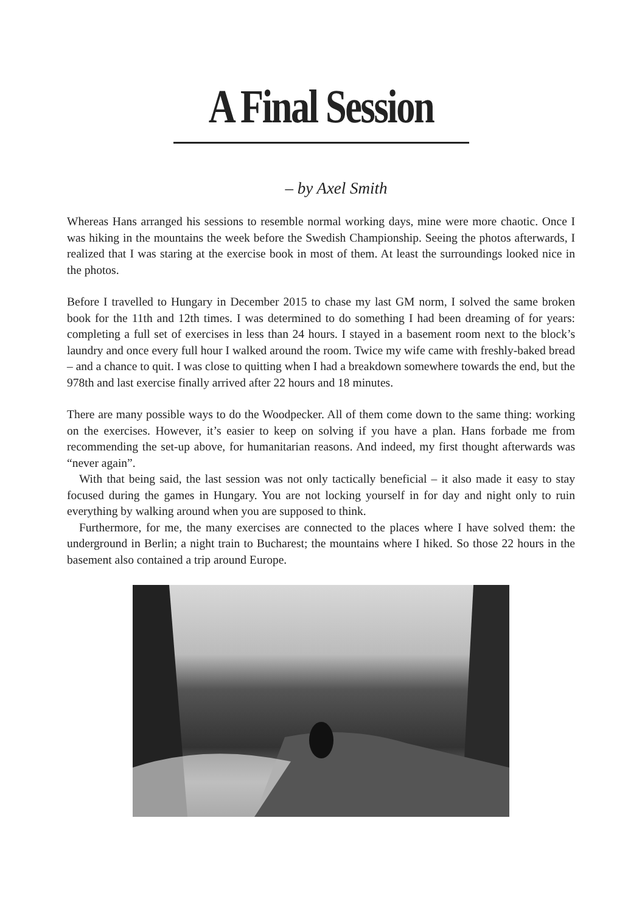A Final Session
– by Axel Smith
Whereas Hans arranged his sessions to resemble normal working days, mine were more chaotic. Once I was hiking in the mountains the week before the Swedish Championship. Seeing the photos afterwards, I realized that I was staring at the exercise book in most of them. At least the surroundings looked nice in the photos.
Before I travelled to Hungary in December 2015 to chase my last GM norm, I solved the same broken book for the 11th and 12th times. I was determined to do something I had been dreaming of for years: completing a full set of exercises in less than 24 hours. I stayed in a basement room next to the block’s laundry and once every full hour I walked around the room. Twice my wife came with freshly-baked bread – and a chance to quit. I was close to quitting when I had a breakdown somewhere towards the end, but the 978th and last exercise finally arrived after 22 hours and 18 minutes.
There are many possible ways to do the Woodpecker. All of them come down to the same thing: working on the exercises. However, it’s easier to keep on solving if you have a plan. Hans forbade me from recommending the set-up above, for humanitarian reasons. And indeed, my first thought afterwards was “never again”.
With that being said, the last session was not only tactically beneficial – it also made it easy to stay focused during the games in Hungary. You are not locking yourself in for day and night only to ruin everything by walking around when you are supposed to think.
Furthermore, for me, the many exercises are connected to the places where I have solved them: the underground in Berlin; a night train to Bucharest; the mountains where I hiked. So those 22 hours in the basement also contained a trip around Europe.